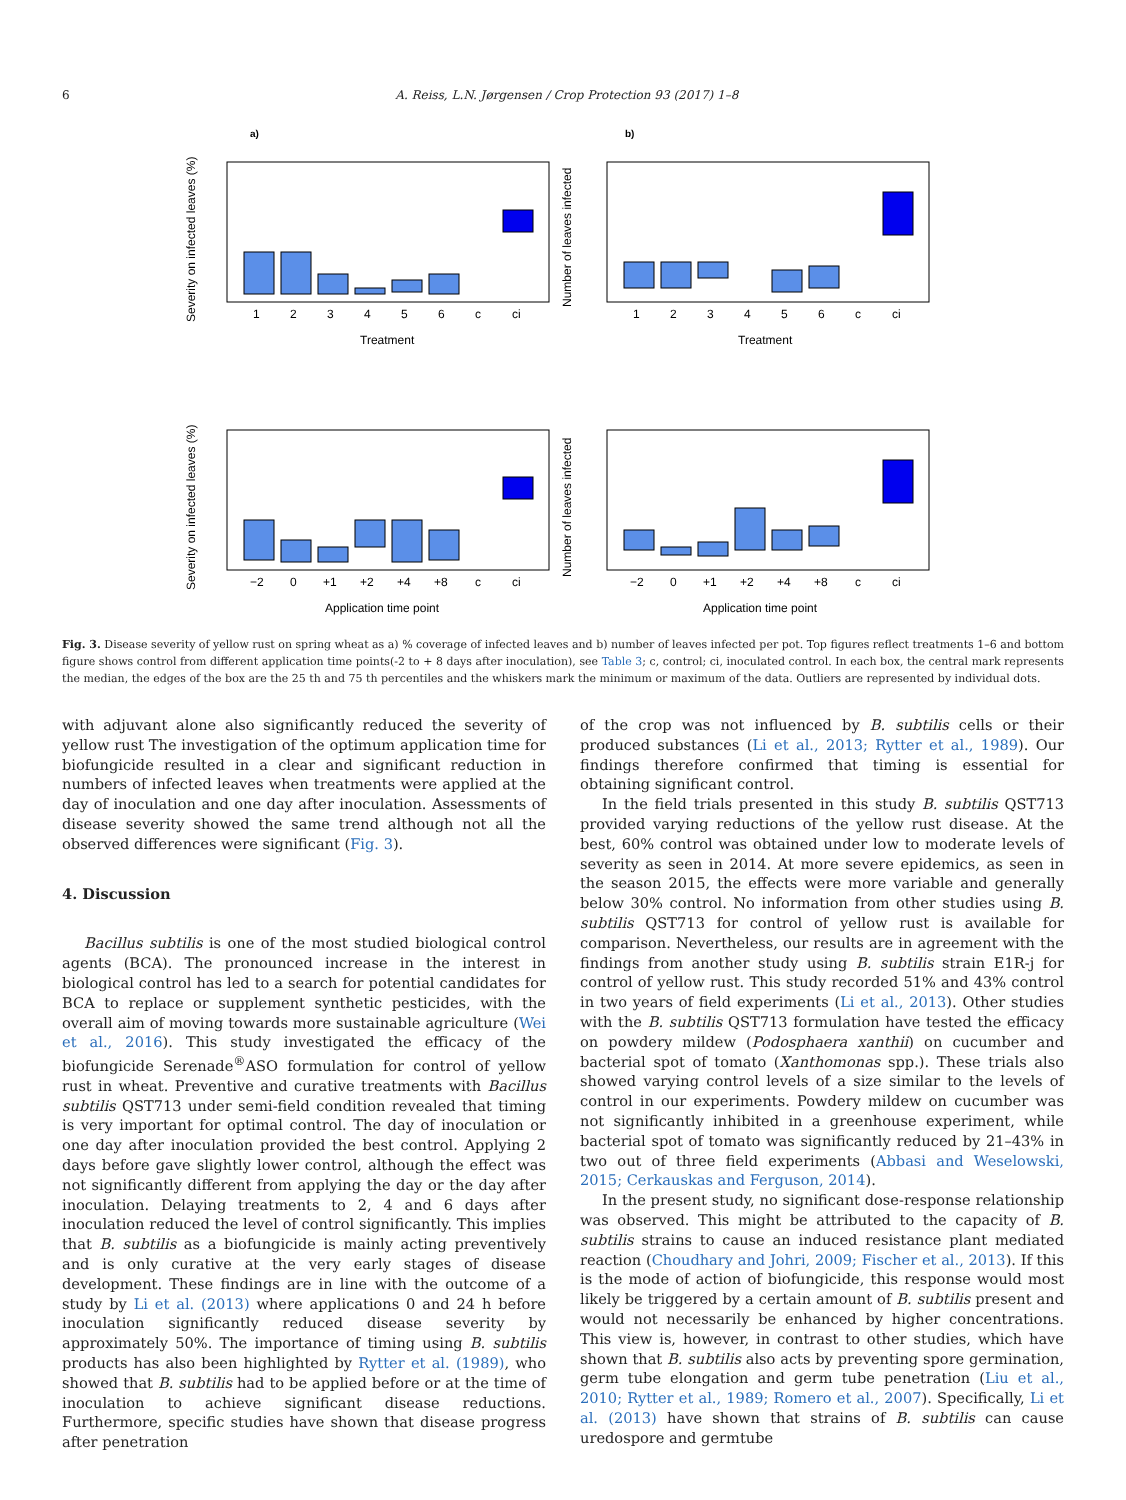6 A. Reiss, L.N. Jørgensen / Crop Protection 93 (2017) 1–8
a)
b)
Severity on infected leaves (%)
Number of leaves infected
Severity on infected leaves (%)
Number of leaves infected
1
2
3
4
5
6
c
ci
1
2
3
4
5
6
c
ci
Treatment
Treatment
−2
0
+1
+2
+4
+8
c
ci
−2
0
+1
+2
+4
+8
c
ci
Application time point
Application time point
Fig. 3. Disease severity of yellow rust on spring wheat as a) % coverage of infected leaves and b) number of leaves infected per pot. Top figures reflect treatments 1–6 and bottom figure shows control from different application time points(-2 to + 8 days after inoculation), see Table 3; c, control; ci, inoculated control. In each box, the central mark represents the median, the edges of the box are the 25 th and 75 th percentiles and the whiskers mark the minimum or maximum of the data. Outliers are represented by individual dots.
with adjuvant alone also significantly reduced the severity of yellow rust The investigation of the optimum application time for biofungicide resulted in a clear and significant reduction in numbers of infected leaves when treatments were applied at the day of inoculation and one day after inoculation. Assessments of disease severity showed the same trend although not all the observed differences were significant (Fig. 3).
4. Discussion
Bacillus subtilis is one of the most studied biological control agents (BCA). The pronounced increase in the interest in biological control has led to a search for potential candidates for BCA to replace or supplement synthetic pesticides, with the overall aim of moving towards more sustainable agriculture (Wei et al., 2016). This study investigated the efficacy of the biofungicide Serenade<sup>®</sup>ASO formulation for control of yellow rust in wheat. Preventive and curative treatments with Bacillus subtilis QST713 under semi-field condition revealed that timing is very important for optimal control. The day of inoculation or one day after inoculation provided the best control. Applying 2 days before gave slightly lower control, although the effect was not significantly different from applying the day or the day after inoculation. Delaying treatments to 2, 4 and 6 days after inoculation reduced the level of control significantly. This implies that B. subtilis as a biofungicide is mainly acting preventively and is only curative at the very early stages of disease development. These findings are in line with the outcome of a study by Li et al. (2013) where applications 0 and 24 h before inoculation significantly reduced disease severity by approximately 50%. The importance of timing using B. subtilis products has also been highlighted by Rytter et al. (1989), who showed that B. subtilis had to be applied before or at the time of inoculation to achieve significant disease reductions. Furthermore, specific studies have shown that disease progress after penetration
of the crop was not influenced by B. subtilis cells or their produced substances (Li et al., 2013; Rytter et al., 1989). Our findings therefore confirmed that timing is essential for obtaining significant control.
In the field trials presented in this study B. subtilis QST713 provided varying reductions of the yellow rust disease. At the best, 60% control was obtained under low to moderate levels of severity as seen in 2014. At more severe epidemics, as seen in the season 2015, the effects were more variable and generally below 30% control. No information from other studies using B. subtilis QST713 for control of yellow rust is available for comparison. Nevertheless, our results are in agreement with the findings from another study using B. subtilis strain E1R-j for control of yellow rust. This study recorded 51% and 43% control in two years of field experiments (Li et al., 2013). Other studies with the B. subtilis QST713 formulation have tested the efficacy on powdery mildew (Podosphaera xanthii) on cucumber and bacterial spot of tomato (Xanthomonas spp.). These trials also showed varying control levels of a size similar to the levels of control in our experiments. Powdery mildew on cucumber was not significantly inhibited in a greenhouse experiment, while bacterial spot of tomato was significantly reduced by 21–43% in two out of three field experiments (Abbasi and Weselowski, 2015; Cerkauskas and Ferguson, 2014).
In the present study, no significant dose-response relationship was observed. This might be attributed to the capacity of B. subtilis strains to cause an induced resistance plant mediated reaction (Choudhary and Johri, 2009; Fischer et al., 2013). If this is the mode of action of biofungicide, this response would most likely be triggered by a certain amount of B. subtilis present and would not necessarily be enhanced by higher concentrations. This view is, however, in contrast to other studies, which have shown that B. subtilis also acts by preventing spore germination, germ tube elongation and germ tube penetration (Liu et al., 2010; Rytter et al., 1989; Romero et al., 2007). Specifically, Li et al. (2013) have shown that strains of B. subtilis can cause uredospore and germtube